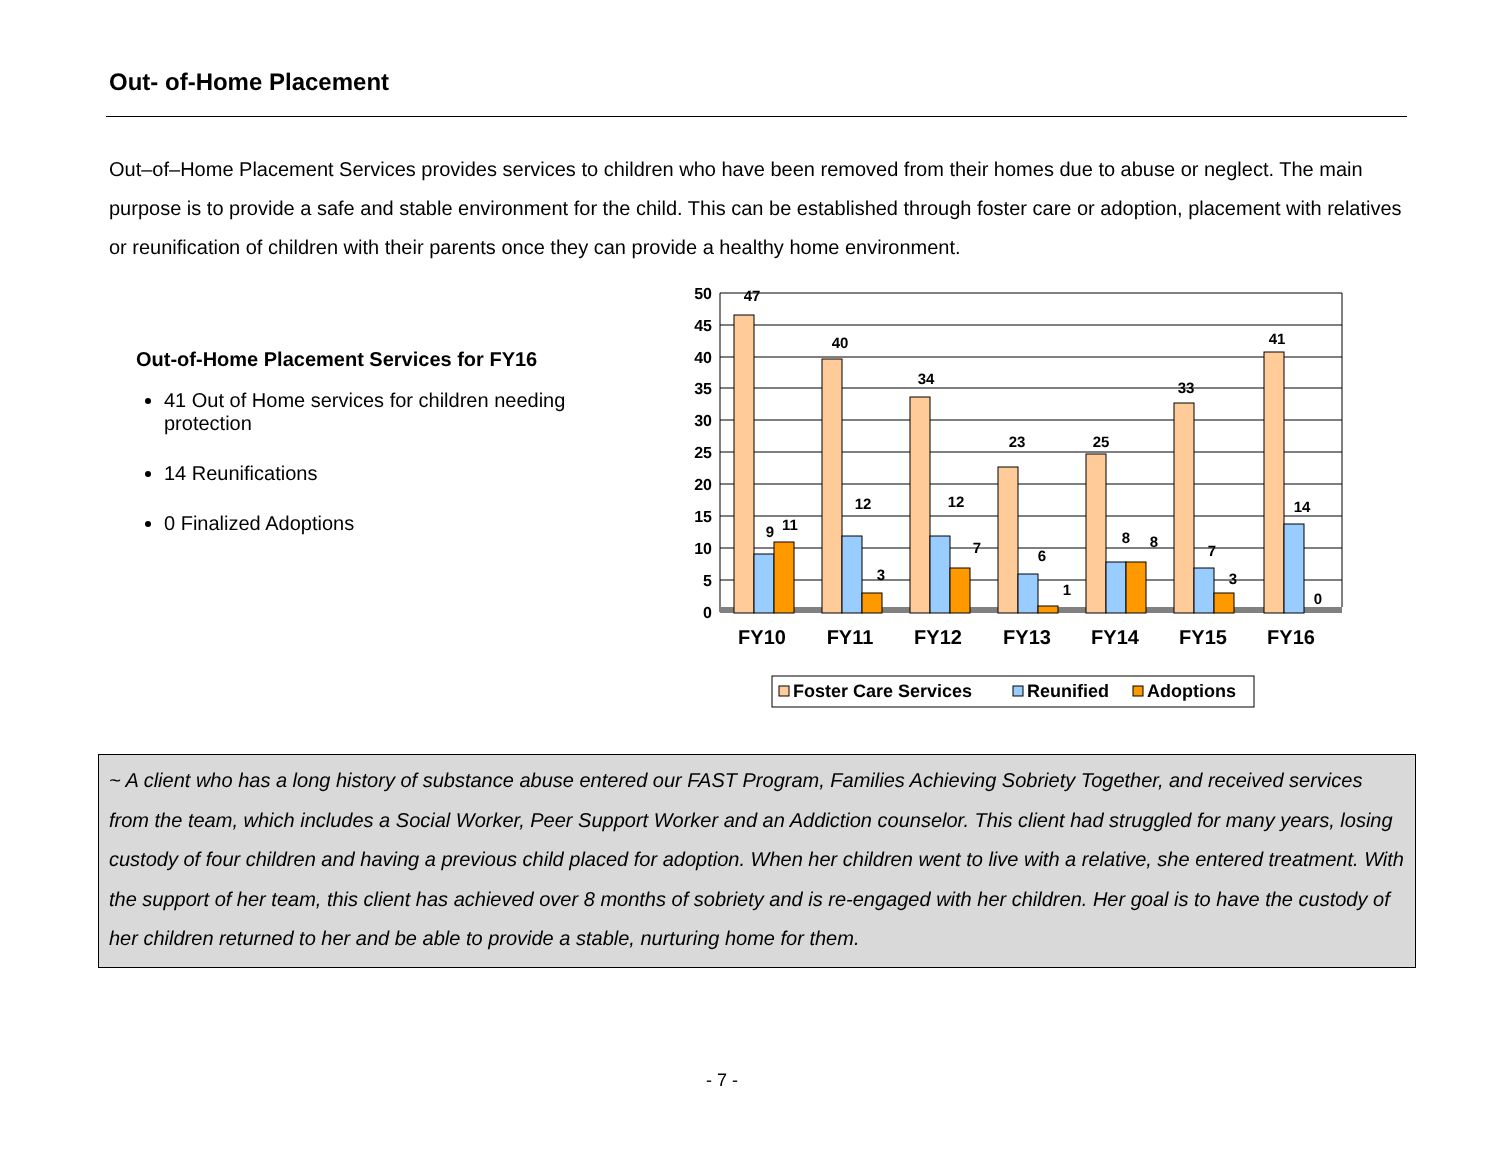Out- of-Home Placement
Out–of–Home Placement Services provides services to children who have been removed from their homes due to abuse or neglect. The main purpose is to provide a safe and stable environment for the child. This can be established through foster care or adoption, placement with relatives or reunification of children with their parents once they can provide a healthy home environment.
Out-of-Home Placement Services for FY16
41 Out of Home services for children needing protection
14 Reunifications
0 Finalized Adoptions
50
45
40
35
30
25
20
15
10
5
0
47
9
11
40
12
3
34
12
7
23
6
1
25
8
8
33
7
3
41
14
0
FY10
FY11
FY12
FY13
FY14
FY15
FY16
Foster Care Services
Reunified
Adoptions
~ A client who has a long history of substance abuse entered our FAST Program, Families Achieving Sobriety Together, and received services from the team, which includes a Social Worker, Peer Support Worker and an Addiction counselor. This client had struggled for many years, losing custody of four children and having a previous child placed for adoption. When her children went to live with a relative, she entered treatment. With the support of her team, this client has achieved over 8 months of sobriety and is re-engaged with her children. Her goal is to have the custody of her children returned to her and be able to provide a stable, nurturing home for them.
- 7 -